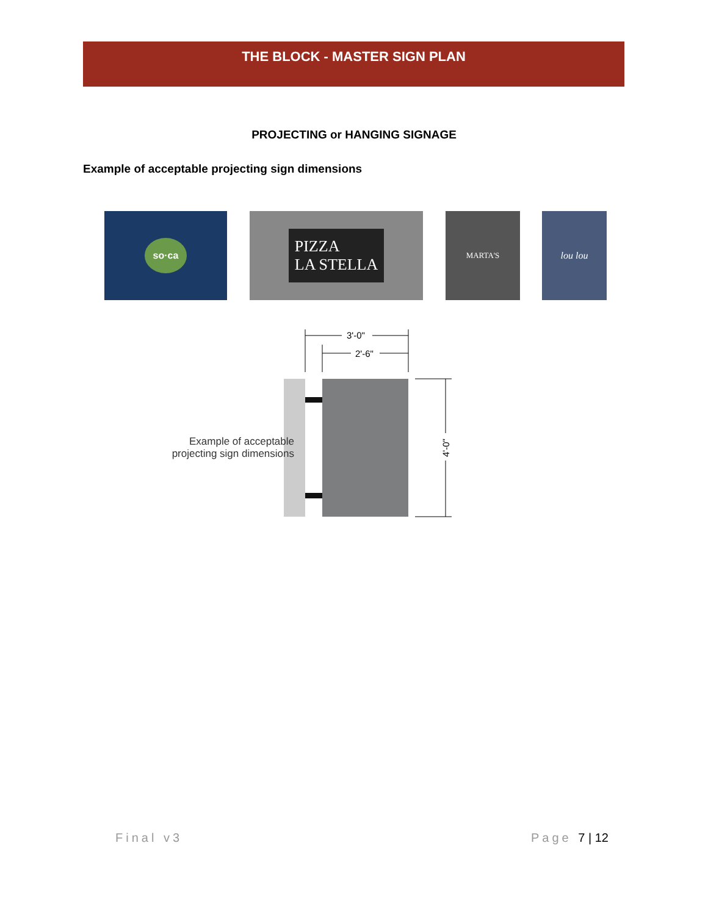THE BLOCK - MASTER SIGN PLAN
PROJECTING or HANGING SIGNAGE
Example of acceptable projecting sign dimensions
so·ca
PIZZA
LA STELLA
MARTA'S lou lou
3'-0"
2'-6"
4'-0"
Example of acceptable
projecting sign dimensions
Final v3 Page 7 | 12